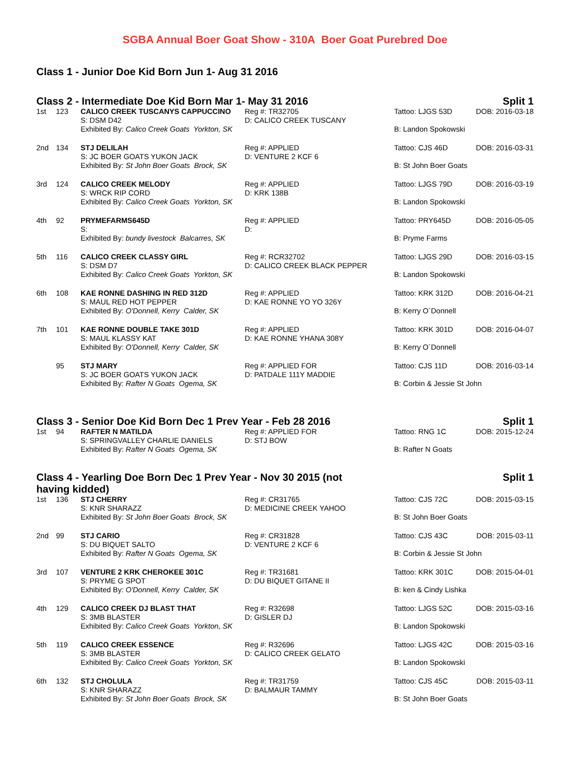SGBA Annual Boer Goat Show - 310A Boer Goat Purebred Doe
Class 1 - Junior Doe Kid Born Jun 1- Aug 31 2016
Class 2 - Intermediate Doe Kid Born Mar 1- May 31 2016 Split 1
| 1st | 123 | CALICO CREEK TUSCANYS CAPPUCCINO S: DSM D42 | Reg #: TR32705 D: CALICO CREEK TUSCANY | Tattoo: LJGS 53D DOB: 2016-03-18 |
| | | Exhibited By: Calico Creek Goats Yorkton, SK | | B: Landon Spokowski |
| 2nd | 134 | STJ DELILAH S: JC BOER GOATS YUKON JACK | Reg #: APPLIED D: VENTURE 2 KCF 6 | Tattoo: CJS 46D DOB: 2016-03-31 |
| | | Exhibited By: St John Boer Goats Brock, SK | | B: St John Boer Goats |
| 3rd | 124 | CALICO CREEK MELODY S: WRCK RIP CORD | Reg #: APPLIED D: KRK 138B | Tattoo: LJGS 79D DOB: 2016-03-19 |
| | | Exhibited By: Calico Creek Goats Yorkton, SK | | B: Landon Spokowski |
| 4th | 92 | PRYMEFARMS645D S: | Reg #: APPLIED D: | Tattoo: PRY645D DOB: 2016-05-05 |
| | | Exhibited By: bundy livestock Balcarres, SK | | B: Pryme Farms |
| 5th | 116 | CALICO CREEK CLASSY GIRL S: DSM D7 | Reg #: RCR32702 D: CALICO CREEK BLACK PEPPER | Tattoo: LJGS 29D DOB: 2016-03-15 |
| | | Exhibited By: Calico Creek Goats Yorkton, SK | | B: Landon Spokowski |
| 6th | 108 | KAE RONNE DASHING IN RED 312D S: MAUL RED HOT PEPPER | Reg #: APPLIED D: KAE RONNE YO YO 326Y | Tattoo: KRK 312D DOB: 2016-04-21 |
| | | Exhibited By: O'Donnell, Kerry Calder, SK | | B: Kerry O´Donnell |
| 7th | 101 | KAE RONNE DOUBLE TAKE 301D S: MAUL KLASSY KAT | Reg #: APPLIED D: KAE RONNE YHANA 308Y | Tattoo: KRK 301D DOB: 2016-04-07 |
| | | Exhibited By: O'Donnell, Kerry Calder, SK | | B: Kerry O´Donnell |
| | 95 | STJ MARY S: JC BOER GOATS YUKON JACK | Reg #: APPLIED FOR D: PATDALE 111Y MADDIE | Tattoo: CJS 11D DOB: 2016-03-14 |
| | | Exhibited By: Rafter N Goats Ogema, SK | | B: Corbin & Jessie St John |
Class 3 - Senior Doe Kid Born Dec 1 Prev Year - Feb 28 2016 Split 1
| 1st | 94 | RAFTER N MATILDA S: SPRINGVALLEY CHARLIE DANIELS | Reg #: APPLIED FOR D: STJ BOW | Tattoo: RNG 1C DOB: 2015-12-24 |
| | | Exhibited By: Rafter N Goats Ogema, SK | | B: Rafter N Goats |
Class 4 - Yearling Doe Born Dec 1 Prev Year - Nov 30 2015 (not
having kidded) Split 1
| 1st | 136 | STJ CHERRY S: KNR SHARAZZ | Reg #: CR31765 D: MEDICINE CREEK YAHOO | Tattoo: CJS 72C DOB: 2015-03-15 |
| | | Exhibited By: St John Boer Goats Brock, SK | | B: St John Boer Goats |
| 2nd | 99 | STJ CARIO S: DU BIQUET SALTO | Reg #: CR31828 D: VENTURE 2 KCF 6 | Tattoo: CJS 43C DOB: 2015-03-11 |
| | | Exhibited By: Rafter N Goats Ogema, SK | | B: Corbin & Jessie St John |
| 3rd | 107 | VENTURE 2 KRK CHEROKEE 301C S: PRYME G SPOT | Reg #: TR31681 D: DU BIQUET GITANE II | Tattoo: KRK 301C DOB: 2015-04-01 |
| | | Exhibited By: O'Donnell, Kerry Calder, SK | | B: ken & Cindy Lishka |
| 4th | 129 | CALICO CREEK DJ BLAST THAT S: 3MB BLASTER | Reg #: R32698 D: GISLER DJ | Tattoo: LJGS 52C DOB: 2015-03-16 |
| | | Exhibited By: Calico Creek Goats Yorkton, SK | | B: Landon Spokowski |
| 5th | 119 | CALICO CREEK ESSENCE S: 3MB BLASTER | Reg #: R32696 D: CALICO CREEK GELATO | Tattoo: LJGS 42C DOB: 2015-03-16 |
| | | Exhibited By: Calico Creek Goats Yorkton, SK | | B: Landon Spokowski |
| 6th | 132 | STJ CHOLULA S: KNR SHARAZZ | Reg #: TR31759 D: BALMAUR TAMMY | Tattoo: CJS 45C DOB: 2015-03-11 |
| | | Exhibited By: St John Boer Goats Brock, SK | | B: St John Boer Goats |